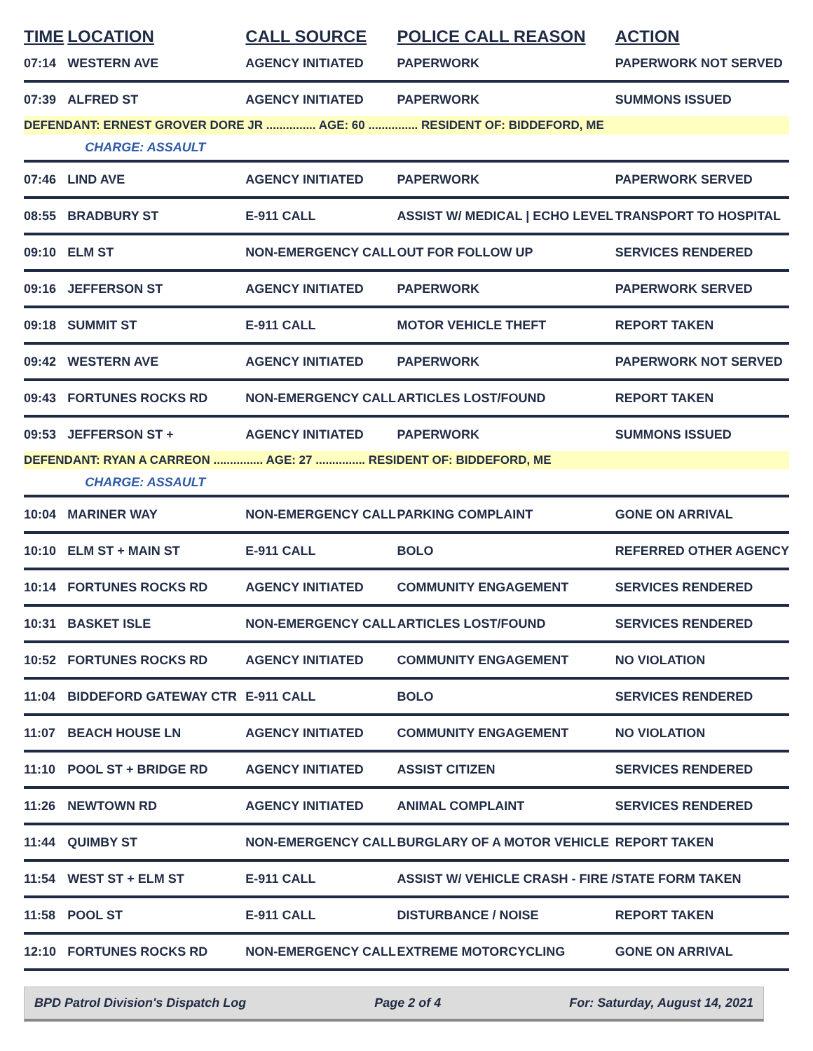| TIME | LOCATION | CALL SOURCE | POLICE CALL REASON | ACTION |
| --- | --- | --- | --- | --- |
| 07:14 | WESTERN AVE | AGENCY INITIATED | PAPERWORK | PAPERWORK NOT SERVED |
| 07:39 | ALFRED ST | AGENCY INITIATED | PAPERWORK | SUMMONS ISSUED |
| DEFENDANT: ERNEST GROVER DORE JR ............... AGE: 60 ............... RESIDENT OF: BIDDEFORD, ME | | | | |
| | CHARGE: ASSAULT | | | |
| 07:46 | LIND AVE | AGENCY INITIATED | PAPERWORK | PAPERWORK SERVED |
| 08:55 | BRADBURY ST | E-911 CALL | ASSIST W/ MEDICAL / ECHO LEVEL | TRANSPORT TO HOSPITAL |
| 09:10 | ELM ST | NON-EMERGENCY CALL | OUT FOR FOLLOW UP | SERVICES RENDERED |
| 09:16 | JEFFERSON ST | AGENCY INITIATED | PAPERWORK | PAPERWORK SERVED |
| 09:18 | SUMMIT ST | E-911 CALL | MOTOR VEHICLE THEFT | REPORT TAKEN |
| 09:42 | WESTERN AVE | AGENCY INITIATED | PAPERWORK | PAPERWORK NOT SERVED |
| 09:43 | FORTUNES ROCKS RD | NON-EMERGENCY CALL | ARTICLES LOST/FOUND | REPORT TAKEN |
| 09:53 | JEFFERSON ST + | AGENCY INITIATED | PAPERWORK | SUMMONS ISSUED |
| DEFENDANT: RYAN A CARREON ............... AGE: 27 ............... RESIDENT OF: BIDDEFORD, ME | | | | |
| | CHARGE: ASSAULT | | | |
| 10:04 | MARINER WAY | NON-EMERGENCY CALL | PARKING COMPLAINT | GONE ON ARRIVAL |
| 10:10 | ELM ST + MAIN ST | E-911 CALL | BOLO | REFERRED OTHER AGENCY |
| 10:14 | FORTUNES ROCKS RD | AGENCY INITIATED | COMMUNITY ENGAGEMENT | SERVICES RENDERED |
| 10:31 | BASKET ISLE | NON-EMERGENCY CALL | ARTICLES LOST/FOUND | SERVICES RENDERED |
| 10:52 | FORTUNES ROCKS RD | AGENCY INITIATED | COMMUNITY ENGAGEMENT | NO VIOLATION |
| 11:04 | BIDDEFORD GATEWAY CTR | E-911 CALL | BOLO | SERVICES RENDERED |
| 11:07 | BEACH HOUSE LN | AGENCY INITIATED | COMMUNITY ENGAGEMENT | NO VIOLATION |
| 11:10 | POOL ST + BRIDGE RD | AGENCY INITIATED | ASSIST CITIZEN | SERVICES RENDERED |
| 11:26 | NEWTOWN RD | AGENCY INITIATED | ANIMAL COMPLAINT | SERVICES RENDERED |
| 11:44 | QUIMBY ST | NON-EMERGENCY CALL | BURGLARY OF A MOTOR VEHICLE | REPORT TAKEN |
| 11:54 | WEST ST + ELM ST | E-911 CALL | ASSIST W/ VEHICLE CRASH - FIRE / | STATE FORM TAKEN |
| 11:58 | POOL ST | E-911 CALL | DISTURBANCE / NOISE | REPORT TAKEN |
| 12:10 | FORTUNES ROCKS RD | NON-EMERGENCY CALL | EXTREME MOTORCYCLING | GONE ON ARRIVAL |
BPD Patrol Division's Dispatch Log Page 2 of 4 For: Saturday, August 14, 2021